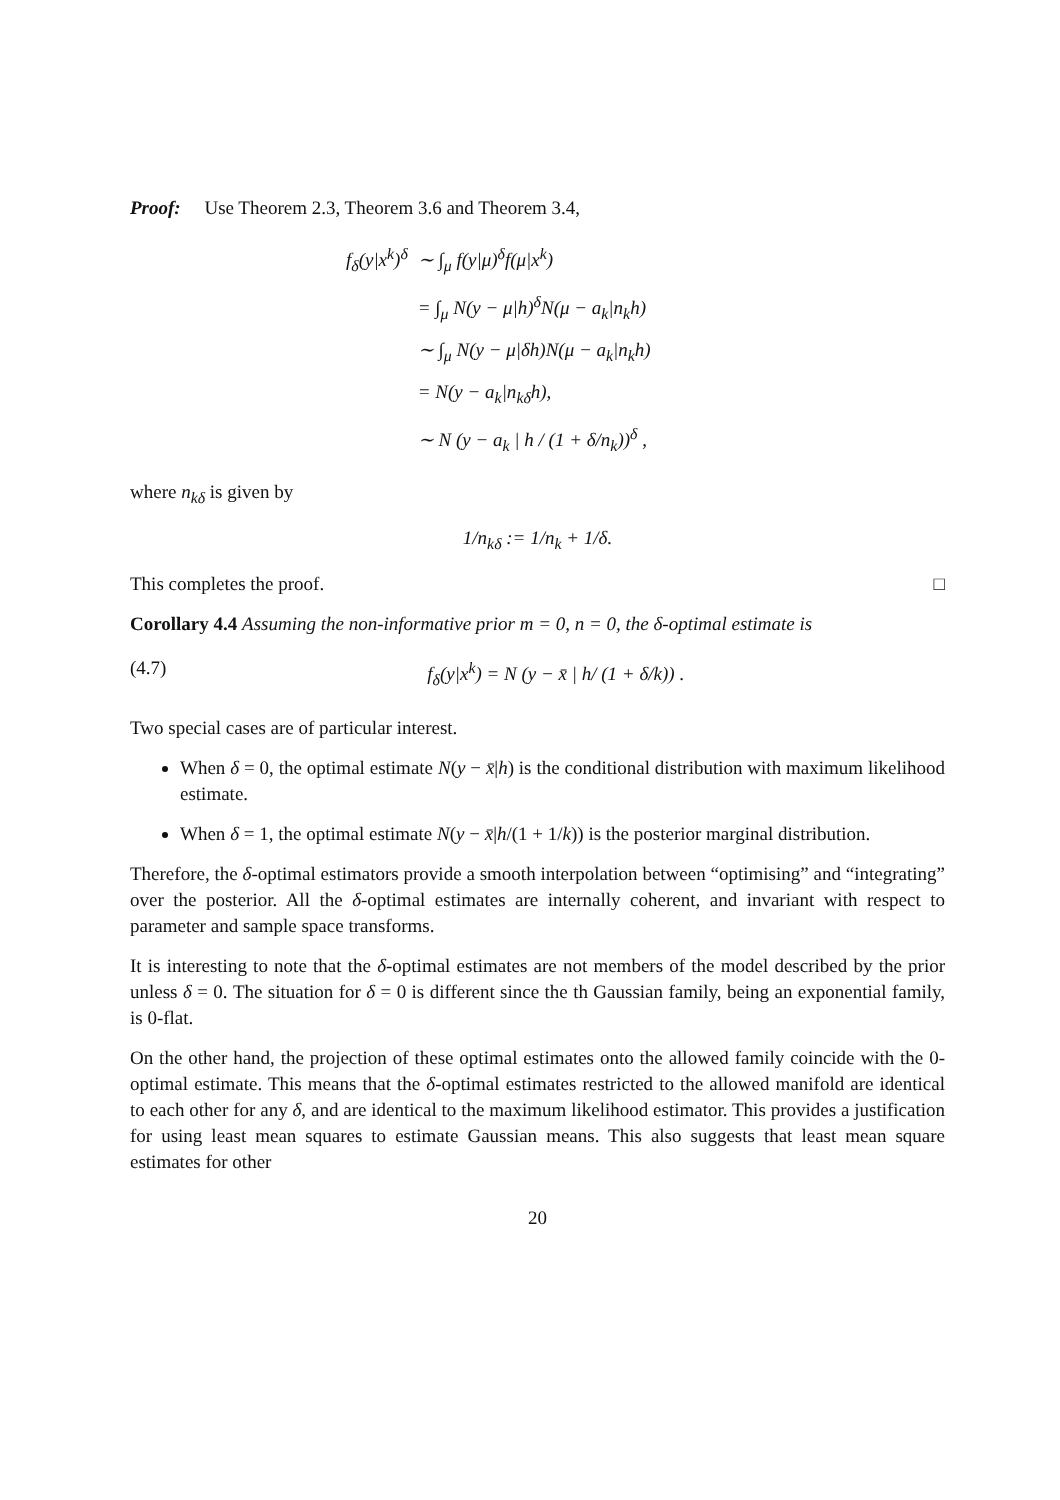Proof: Use Theorem 2.3, Theorem 3.6 and Theorem 3.4,
| f<sub>δ</sub>(y/x<sup>k</sup>)<sup>δ</sup> | ∼ ∫<sub>μ</sub> f(y/μ)<sup>δ</sup>f(μ/x<sup>k</sup>) |
| | = ∫<sub>μ</sub> N(y − μ/h)<sup>δ</sup>N(μ − a<sub>k</sub>/n<sub>k</sub>h) |
| | ∼ ∫<sub>μ</sub> N(y − μ/δh)N(μ − a<sub>k</sub>/n<sub>k</sub>h) |
| | = N(y − a<sub>k</sub>/n<sub>kδ</sub>h), |
| | ∼ N (y − a<sub>k</sub> / h / (1 + δ/n<sub>k</sub>))<sup>δ</sup> , |
where n<sub>kδ</sub> is given by
1/n<sub>kδ</sub> := 1/n<sub>k</sub> + 1/δ.
This completes the proof. □
Corollary 4.4 Assuming the non-informative prior m = 0, n = 0, the δ-optimal estimate is
(4.7) f<sub>δ</sub>(y|x<sup>k</sup>) = N (y − x̄ | h/ (1 + δ/k)) .
Two special cases are of particular interest.
When δ = 0, the optimal estimate N(y − x̄|h) is the conditional distribution with maximum likelihood estimate.
When δ = 1, the optimal estimate N(y − x̄|h/(1 + 1/k)) is the posterior marginal distribution.
Therefore, the δ-optimal estimators provide a smooth interpolation between “optimising” and “integrating” over the posterior. All the δ-optimal estimates are internally coherent, and invariant with respect to parameter and sample space transforms.
It is interesting to note that the δ-optimal estimates are not members of the model described by the prior unless δ = 0. The situation for δ = 0 is different since the th Gaussian family, being an exponential family, is 0-flat.
On the other hand, the projection of these optimal estimates onto the allowed family coincide with the 0-optimal estimate. This means that the δ-optimal estimates restricted to the allowed manifold are identical to each other for any δ, and are identical to the maximum likelihood estimator. This provides a justification for using least mean squares to estimate Gaussian means. This also suggests that least mean square estimates for other
20